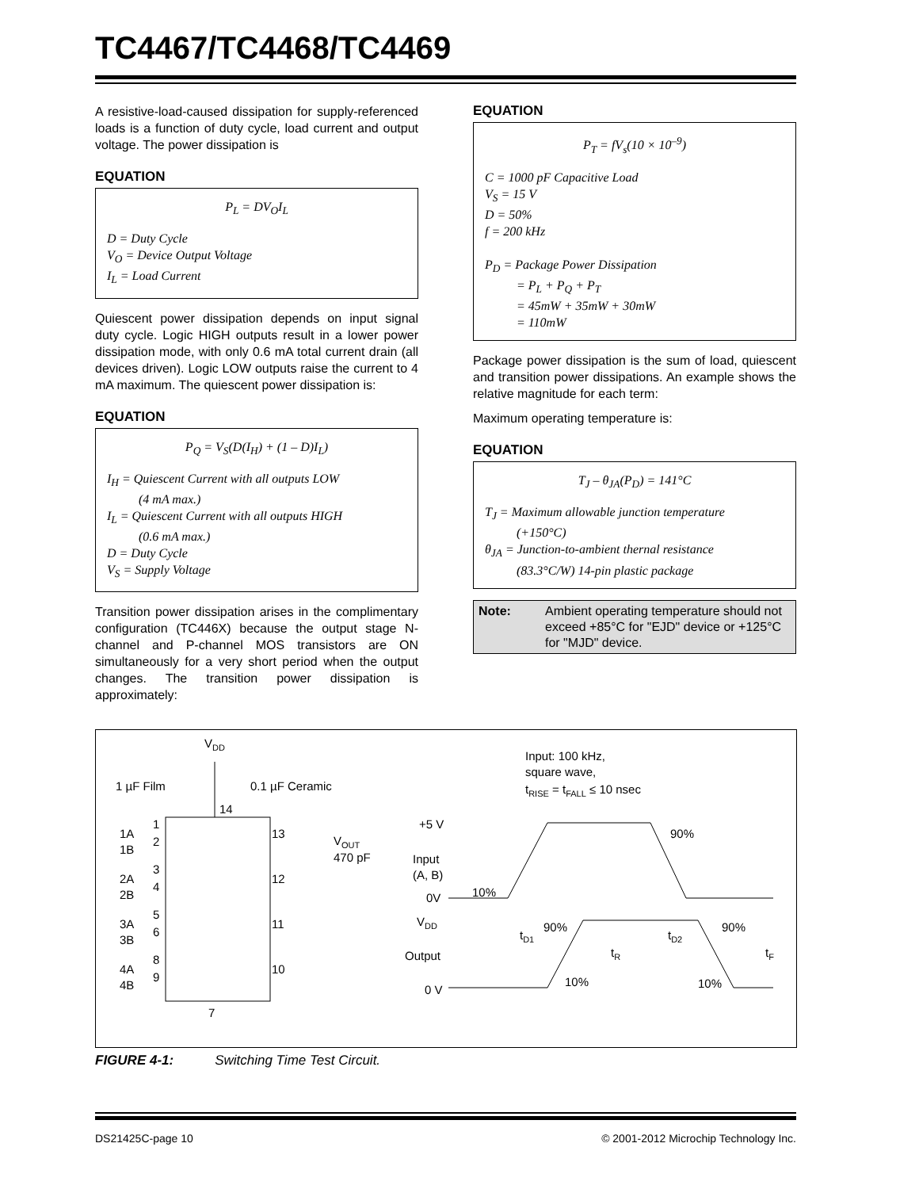TC4467/TC4468/TC4469
A resistive-load-caused dissipation for supply-referenced loads is a function of duty cycle, load current and output voltage. The power dissipation is
EQUATION
P<sub>L</sub> = DV<sub>O</sub>I<sub>L</sub>
D = Duty Cycle
V<sub>O</sub> = Device Output Voltage
I<sub>L</sub> = Load Current
Quiescent power dissipation depends on input signal duty cycle. Logic HIGH outputs result in a lower power dissipation mode, with only 0.6 mA total current drain (all devices driven). Logic LOW outputs raise the current to 4 mA maximum. The quiescent power dissipation is:
EQUATION
P<sub>Q</sub> = V<sub>S</sub>(D(I<sub>H</sub>) + (1 – D)I<sub>L</sub>)
I<sub>H</sub> = Quiescent Current with all outputs LOW
(4 mA max.)
I<sub>L</sub> = Quiescent Current with all outputs HIGH
(0.6 mA max.)
D = Duty Cycle
V<sub>S</sub> = Supply Voltage
Transition power dissipation arises in the complimentary configuration (TC446X) because the output stage N-channel and P-channel MOS transistors are ON simultaneously for a very short period when the output changes. The transition power dissipation is approximately:
EQUATION
P<sub>T</sub> = fV<sub>s</sub>(10 × 10<sup>–9</sup>)
C = 1000 pF Capacitive Load
V<sub>S</sub> = 15 V
D = 50%
f = 200 kHz
P<sub>D</sub> = Package Power Dissipation
= P<sub>L</sub> + P<sub>Q</sub> + P<sub>T</sub>
= 45mW + 35mW + 30mW
= 110mW
Package power dissipation is the sum of load, quiescent and transition power dissipations. An example shows the relative magnitude for each term:
Maximum operating temperature is:
EQUATION
T<sub>J</sub> – θ<sub>JA</sub>(P<sub>D</sub>) = 141°C
T<sub>J</sub> = Maximum allowable junction temperature
(+150°C)
θ<sub>JA</sub> = Junction-to-ambient thernal resistance
(83.3°C/W) 14-pin plastic package
Note: Ambient operating temperature should not exceed +85°C for "EJD" device or +125°C for "MJD" device.
VDD
1 µF Film
0.1 µF Ceramic
14
1A
1B
1
2
13
2A
2B
3
4
12
3A
3B
5
6
11
4A
4B
8
9
10
VOUT
470 pF
7
Input: 100 kHz,
square wave,
tRISE = tFALL ≤ 10 nsec
+5 V
90%
Input
(A, B)
10%
0V
VDD
90%
90%
tD1
tD2
Output
tR
tF
10%
10%
0 V
FIGURE 4-1: Switching Time Test Circuit.
DS21425C-page 10
© 2001-2012 Microchip Technology Inc.